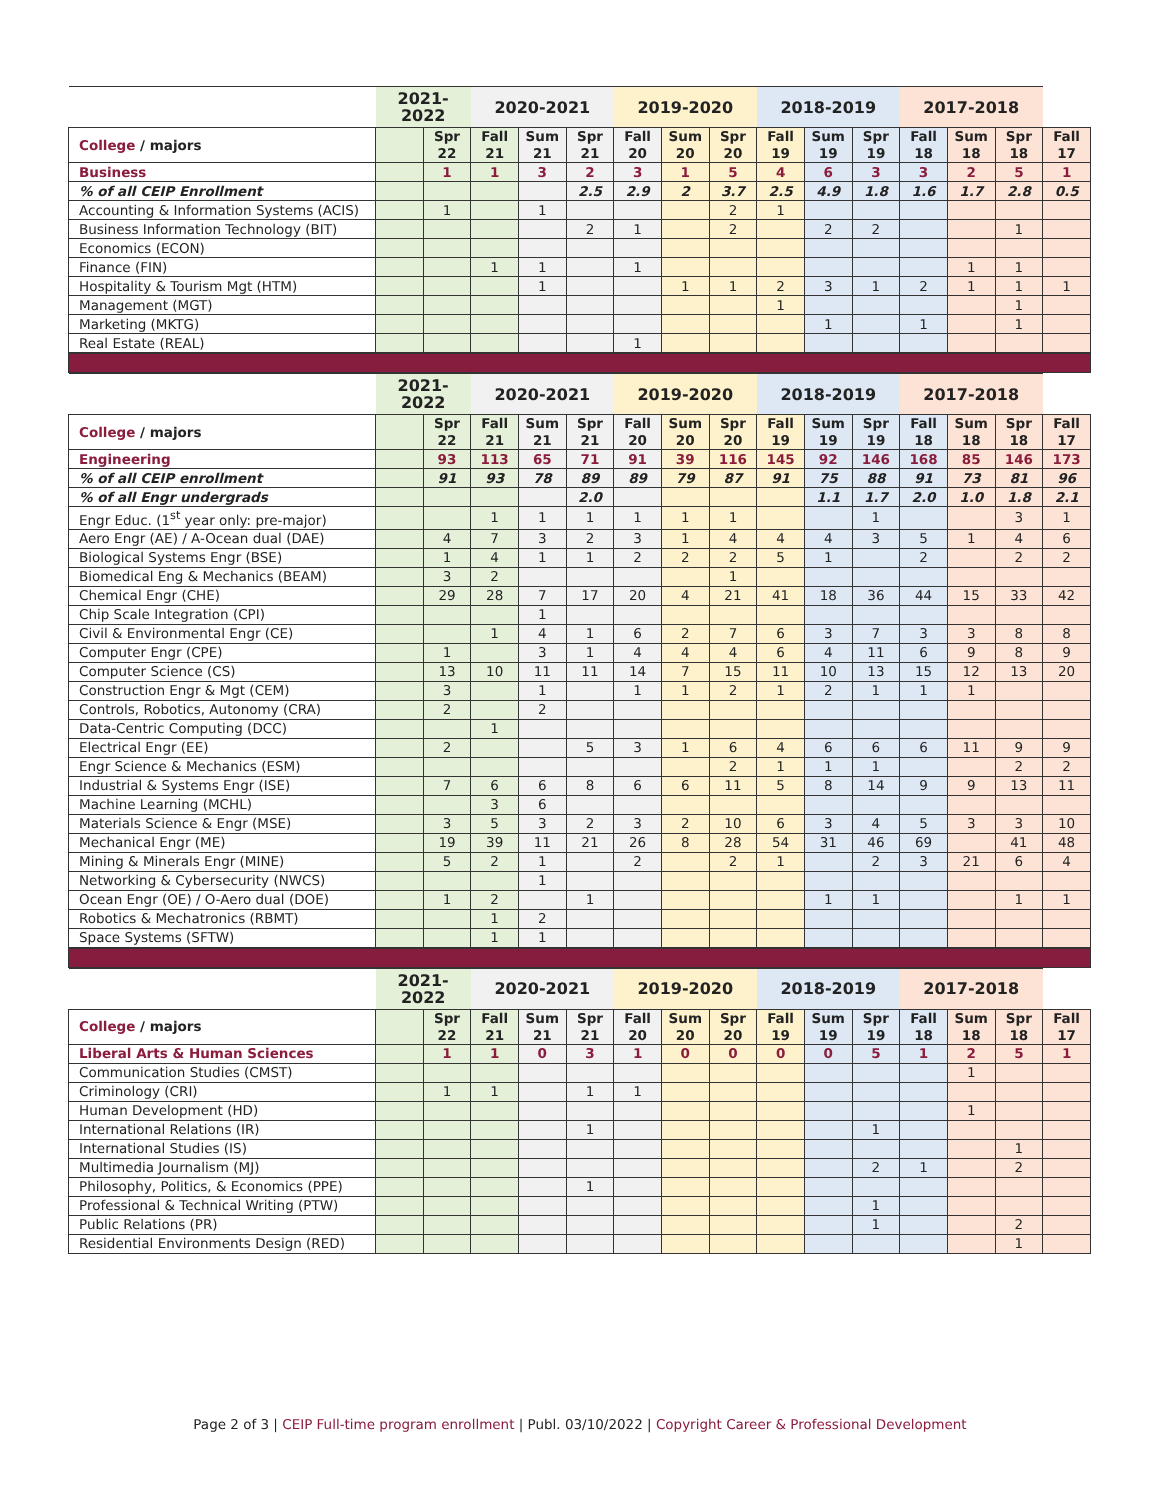| | 2021-2022 | | 2020-2021 | | | 2019-2020 | | | 2018-2019 | | | 2017-2018 | | | |
| --- | --- | --- | --- | --- | --- | --- | --- | --- | --- | --- | --- | --- | --- | --- | --- |
| College / majors | | Spr 22 | Fall 21 | Sum 21 | Spr 21 | Fall 20 | Sum 20 | Spr 20 | Fall 19 | Sum 19 | Spr 19 | Fall 18 | Sum 18 | Spr 18 | Fall 17 |
| Business | | 1 | 1 | 3 | 2 | 3 | 1 | 5 | 4 | 6 | 3 | 3 | 2 | 5 | 1 |
| % of all CEIP Enrollment | | | | | 2.5 | 2.9 | 2 | 3.7 | 2.5 | 4.9 | 1.8 | 1.6 | 1.7 | 2.8 | 0.5 |
| Accounting & Information Systems (ACIS) | | 1 | | 1 | | | | 2 | 1 | | | | | | |
| Business Information Technology (BIT) | | | | | 2 | 1 | | 2 | | 2 | 2 | | | 1 | |
| Economics (ECON) | | | | | | | | | | | | | | | |
| Finance (FIN) | | | 1 | 1 | | 1 | | | | | | | 1 | 1 | |
| Hospitality & Tourism Mgt (HTM) | | | | 1 | | | 1 | 1 | 2 | 3 | 1 | 2 | 1 | 1 | 1 |
| Management (MGT) | | | | | | | | | 1 | | | | | 1 | |
| Marketing (MKTG) | | | | | | | | | | 1 | | 1 | | 1 | |
| Real Estate (REAL) | | | | | | 1 | | | | | | | | | |
| | 2021-2022 | | 2020-2021 | | | 2019-2020 | | | 2018-2019 | | | 2017-2018 | | | |
| --- | --- | --- | --- | --- | --- | --- | --- | --- | --- | --- | --- | --- | --- | --- | --- |
| College / majors | | Spr 22 | Fall 21 | Sum 21 | Spr 21 | Fall 20 | Sum 20 | Spr 20 | Fall 19 | Sum 19 | Spr 19 | Fall 18 | Sum 18 | Spr 18 | Fall 17 |
| Engineering | | 93 | 113 | 65 | 71 | 91 | 39 | 116 | 145 | 92 | 146 | 168 | 85 | 146 | 173 |
| % of all CEIP enrollment | | 91 | 93 | 78 | 89 | 89 | 79 | 87 | 91 | 75 | 88 | 91 | 73 | 81 | 96 |
| % of all Engr undergrads | | | | | 2.0 | | | | | 1.1 | 1.7 | 2.0 | 1.0 | 1.8 | 2.1 |
| Engr Educ. (1<sup>st</sup> year only: pre-major) | | | 1 | 1 | 1 | 1 | 1 | 1 | | | 1 | | | 3 | 1 |
| Aero Engr (AE) / A-Ocean dual (DAE) | | 4 | 7 | 3 | 2 | 3 | 1 | 4 | 4 | 4 | 3 | 5 | 1 | 4 | 6 |
| Biological Systems Engr (BSE) | | 1 | 4 | 1 | 1 | 2 | 2 | 2 | 5 | 1 | | 2 | | 2 | 2 |
| Biomedical Eng & Mechanics (BEAM) | | 3 | 2 | | | | | 1 | | | | | | | |
| Chemical Engr (CHE) | | 29 | 28 | 7 | 17 | 20 | 4 | 21 | 41 | 18 | 36 | 44 | 15 | 33 | 42 |
| Chip Scale Integration (CPI) | | | | 1 | | | | | | | | | | | |
| Civil & Environmental Engr (CE) | | | 1 | 4 | 1 | 6 | 2 | 7 | 6 | 3 | 7 | 3 | 3 | 8 | 8 |
| Computer Engr (CPE) | | 1 | | 3 | 1 | 4 | 4 | 4 | 6 | 4 | 11 | 6 | 9 | 8 | 9 |
| Computer Science (CS) | | 13 | 10 | 11 | 11 | 14 | 7 | 15 | 11 | 10 | 13 | 15 | 12 | 13 | 20 |
| Construction Engr & Mgt (CEM) | | 3 | | 1 | | 1 | 1 | 2 | 1 | 2 | 1 | 1 | 1 | | |
| Controls, Robotics, Autonomy (CRA) | | 2 | | 2 | | | | | | | | | | | |
| Data-Centric Computing (DCC) | | | 1 | | | | | | | | | | | | |
| Electrical Engr (EE) | | 2 | | | 5 | 3 | 1 | 6 | 4 | 6 | 6 | 6 | 11 | 9 | 9 |
| Engr Science & Mechanics (ESM) | | | | | | | | 2 | 1 | 1 | 1 | | | 2 | 2 |
| Industrial & Systems Engr (ISE) | | 7 | 6 | 6 | 8 | 6 | 6 | 11 | 5 | 8 | 14 | 9 | 9 | 13 | 11 |
| Machine Learning (MCHL) | | | 3 | 6 | | | | | | | | | | | |
| Materials Science & Engr (MSE) | | 3 | 5 | 3 | 2 | 3 | 2 | 10 | 6 | 3 | 4 | 5 | 3 | 3 | 10 |
| Mechanical Engr (ME) | | 19 | 39 | 11 | 21 | 26 | 8 | 28 | 54 | 31 | 46 | 69 | | 41 | 48 |
| Mining & Minerals Engr (MINE) | | 5 | 2 | 1 | | 2 | | 2 | 1 | | 2 | 3 | 21 | 6 | 4 |
| Networking & Cybersecurity (NWCS) | | | | 1 | | | | | | | | | | | |
| Ocean Engr (OE) / O-Aero dual (DOE) | | 1 | 2 | | 1 | | | | | 1 | 1 | | | 1 | 1 |
| Robotics & Mechatronics (RBMT) | | | 1 | 2 | | | | | | | | | | | |
| Space Systems (SFTW) | | | 1 | 1 | | | | | | | | | | | |
| | 2021-2022 | | 2020-2021 | | | 2019-2020 | | | 2018-2019 | | | 2017-2018 | | | |
| --- | --- | --- | --- | --- | --- | --- | --- | --- | --- | --- | --- | --- | --- | --- | --- |
| College / majors | | Spr 22 | Fall 21 | Sum 21 | Spr 21 | Fall 20 | Sum 20 | Spr 20 | Fall 19 | Sum 19 | Spr 19 | Fall 18 | Sum 18 | Spr 18 | Fall 17 |
| Liberal Arts & Human Sciences | | 1 | 1 | 0 | 3 | 1 | 0 | 0 | 0 | 0 | 5 | 1 | 2 | 5 | 1 |
| Communication Studies (CMST) | | | | | | | | | | | | | 1 | | |
| Criminology (CRI) | | 1 | 1 | | 1 | 1 | | | | | | | | | |
| Human Development (HD) | | | | | | | | | | | | | 1 | | |
| International Relations (IR) | | | | | 1 | | | | | | 1 | | | | |
| International Studies (IS) | | | | | | | | | | | | | | 1 | |
| Multimedia Journalism (MJ) | | | | | | | | | | | 2 | 1 | | 2 | |
| Philosophy, Politics, & Economics (PPE) | | | | | 1 | | | | | | | | | | |
| Professional & Technical Writing (PTW) | | | | | | | | | | | 1 | | | | |
| Public Relations (PR) | | | | | | | | | | | 1 | | | 2 | |
| Residential Environments Design (RED) | | | | | | | | | | | | | | 1 | |
Page 2 of 3 | CEIP Full-time program enrollment | Publ. 03/10/2022 | Copyright Career & Professional Development